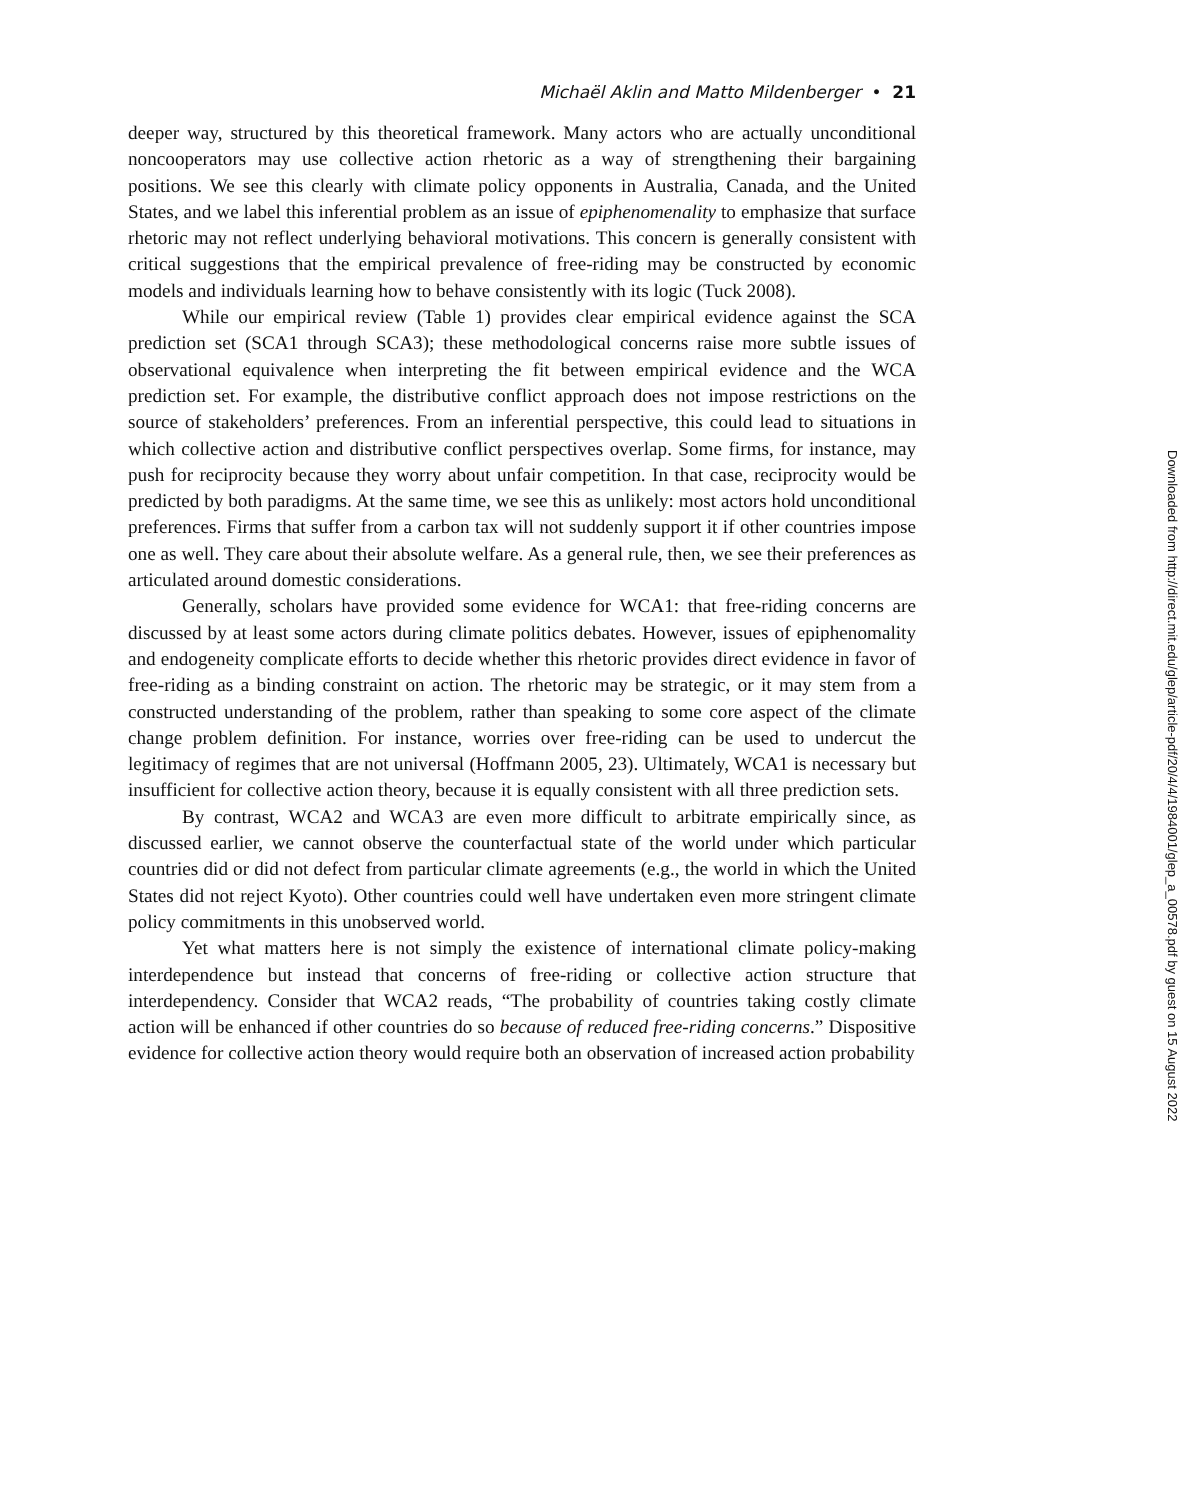Michaël Aklin and Matto Mildenberger • 21
deeper way, structured by this theoretical framework. Many actors who are actually unconditional noncooperators may use collective action rhetoric as a way of strengthening their bargaining positions. We see this clearly with climate policy opponents in Australia, Canada, and the United States, and we label this inferential problem as an issue of epiphenomenality to emphasize that surface rhetoric may not reflect underlying behavioral motivations. This concern is generally consistent with critical suggestions that the empirical prevalence of free-riding may be constructed by economic models and individuals learning how to behave consistently with its logic (Tuck 2008).
While our empirical review (Table 1) provides clear empirical evidence against the SCA prediction set (SCA1 through SCA3); these methodological concerns raise more subtle issues of observational equivalence when interpreting the fit between empirical evidence and the WCA prediction set. For example, the distributive conflict approach does not impose restrictions on the source of stakeholders’ preferences. From an inferential perspective, this could lead to situations in which collective action and distributive conflict perspectives overlap. Some firms, for instance, may push for reciprocity because they worry about unfair competition. In that case, reciprocity would be predicted by both paradigms. At the same time, we see this as unlikely: most actors hold unconditional preferences. Firms that suffer from a carbon tax will not suddenly support it if other countries impose one as well. They care about their absolute welfare. As a general rule, then, we see their preferences as articulated around domestic considerations.
Generally, scholars have provided some evidence for WCA1: that free-riding concerns are discussed by at least some actors during climate politics debates. However, issues of epiphenomality and endogeneity complicate efforts to decide whether this rhetoric provides direct evidence in favor of free-riding as a binding constraint on action. The rhetoric may be strategic, or it may stem from a constructed understanding of the problem, rather than speaking to some core aspect of the climate change problem definition. For instance, worries over free-riding can be used to undercut the legitimacy of regimes that are not universal (Hoffmann 2005, 23). Ultimately, WCA1 is necessary but insufficient for collective action theory, because it is equally consistent with all three prediction sets.
By contrast, WCA2 and WCA3 are even more difficult to arbitrate empirically since, as discussed earlier, we cannot observe the counterfactual state of the world under which particular countries did or did not defect from particular climate agreements (e.g., the world in which the United States did not reject Kyoto). Other countries could well have undertaken even more stringent climate policy commitments in this unobserved world.
Yet what matters here is not simply the existence of international climate policy-making interdependence but instead that concerns of free-riding or collective action structure that interdependency. Consider that WCA2 reads, “The probability of countries taking costly climate action will be enhanced if other countries do so because of reduced free-riding concerns.” Dispositive evidence for collective action theory would require both an observation of increased action probability
Downloaded from http://direct.mit.edu/glep/article-pdf/20/4/4/1984001/glep_a_00578.pdf by guest on 15 August 2022